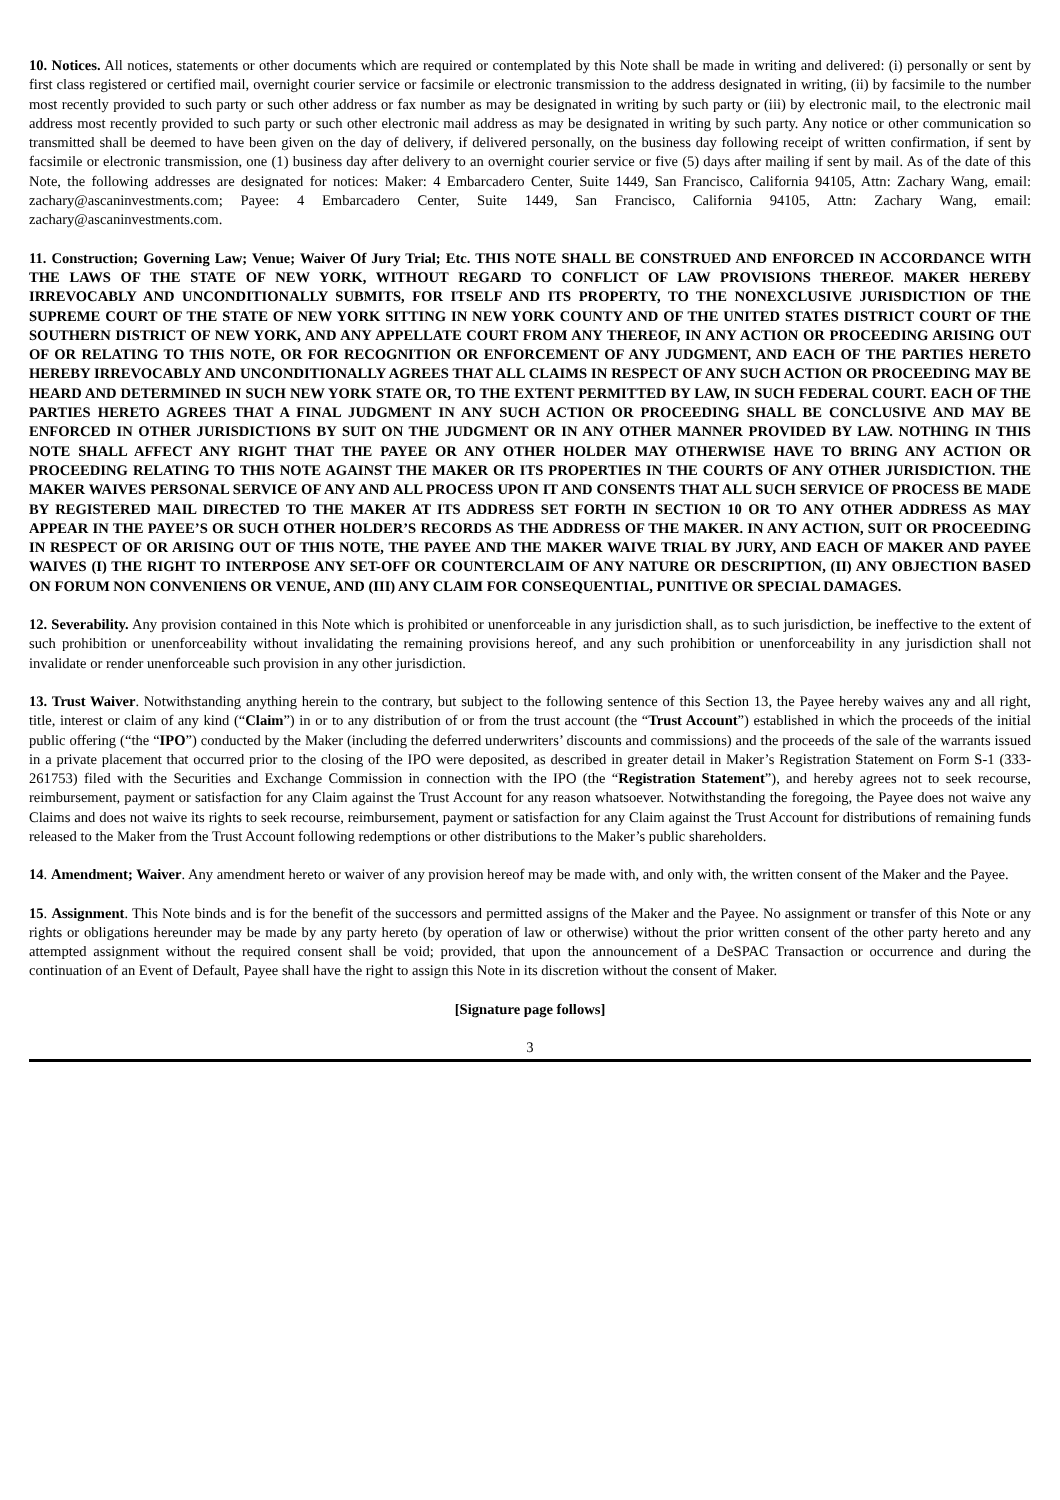10. Notices. All notices, statements or other documents which are required or contemplated by this Note shall be made in writing and delivered: (i) personally or sent by first class registered or certified mail, overnight courier service or facsimile or electronic transmission to the address designated in writing, (ii) by facsimile to the number most recently provided to such party or such other address or fax number as may be designated in writing by such party or (iii) by electronic mail, to the electronic mail address most recently provided to such party or such other electronic mail address as may be designated in writing by such party. Any notice or other communication so transmitted shall be deemed to have been given on the day of delivery, if delivered personally, on the business day following receipt of written confirmation, if sent by facsimile or electronic transmission, one (1) business day after delivery to an overnight courier service or five (5) days after mailing if sent by mail. As of the date of this Note, the following addresses are designated for notices: Maker: 4 Embarcadero Center, Suite 1449, San Francisco, California 94105, Attn: Zachary Wang, email: zachary@ascaninvestments.com; Payee: 4 Embarcadero Center, Suite 1449, San Francisco, California 94105, Attn: Zachary Wang, email: zachary@ascaninvestments.com.
11. Construction; Governing Law; Venue; Waiver Of Jury Trial; Etc. THIS NOTE SHALL BE CONSTRUED AND ENFORCED IN ACCORDANCE WITH THE LAWS OF THE STATE OF NEW YORK, WITHOUT REGARD TO CONFLICT OF LAW PROVISIONS THEREOF. MAKER HEREBY IRREVOCABLY AND UNCONDITIONALLY SUBMITS, FOR ITSELF AND ITS PROPERTY, TO THE NONEXCLUSIVE JURISDICTION OF THE SUPREME COURT OF THE STATE OF NEW YORK SITTING IN NEW YORK COUNTY AND OF THE UNITED STATES DISTRICT COURT OF THE SOUTHERN DISTRICT OF NEW YORK, AND ANY APPELLATE COURT FROM ANY THEREOF, IN ANY ACTION OR PROCEEDING ARISING OUT OF OR RELATING TO THIS NOTE, OR FOR RECOGNITION OR ENFORCEMENT OF ANY JUDGMENT, AND EACH OF THE PARTIES HERETO HEREBY IRREVOCABLY AND UNCONDITIONALLY AGREES THAT ALL CLAIMS IN RESPECT OF ANY SUCH ACTION OR PROCEEDING MAY BE HEARD AND DETERMINED IN SUCH NEW YORK STATE OR, TO THE EXTENT PERMITTED BY LAW, IN SUCH FEDERAL COURT. EACH OF THE PARTIES HERETO AGREES THAT A FINAL JUDGMENT IN ANY SUCH ACTION OR PROCEEDING SHALL BE CONCLUSIVE AND MAY BE ENFORCED IN OTHER JURISDICTIONS BY SUIT ON THE JUDGMENT OR IN ANY OTHER MANNER PROVIDED BY LAW. NOTHING IN THIS NOTE SHALL AFFECT ANY RIGHT THAT THE PAYEE OR ANY OTHER HOLDER MAY OTHERWISE HAVE TO BRING ANY ACTION OR PROCEEDING RELATING TO THIS NOTE AGAINST THE MAKER OR ITS PROPERTIES IN THE COURTS OF ANY OTHER JURISDICTION. THE MAKER WAIVES PERSONAL SERVICE OF ANY AND ALL PROCESS UPON IT AND CONSENTS THAT ALL SUCH SERVICE OF PROCESS BE MADE BY REGISTERED MAIL DIRECTED TO THE MAKER AT ITS ADDRESS SET FORTH IN SECTION 10 OR TO ANY OTHER ADDRESS AS MAY APPEAR IN THE PAYEE’S OR SUCH OTHER HOLDER’S RECORDS AS THE ADDRESS OF THE MAKER. IN ANY ACTION, SUIT OR PROCEEDING IN RESPECT OF OR ARISING OUT OF THIS NOTE, THE PAYEE AND THE MAKER WAIVE TRIAL BY JURY, AND EACH OF MAKER AND PAYEE WAIVES (I) THE RIGHT TO INTERPOSE ANY SET-OFF OR COUNTERCLAIM OF ANY NATURE OR DESCRIPTION, (II) ANY OBJECTION BASED ON FORUM NON CONVENIENS OR VENUE, AND (III) ANY CLAIM FOR CONSEQUENTIAL, PUNITIVE OR SPECIAL DAMAGES.
12. Severability. Any provision contained in this Note which is prohibited or unenforceable in any jurisdiction shall, as to such jurisdiction, be ineffective to the extent of such prohibition or unenforceability without invalidating the remaining provisions hereof, and any such prohibition or unenforceability in any jurisdiction shall not invalidate or render unenforceable such provision in any other jurisdiction.
13. Trust Waiver. Notwithstanding anything herein to the contrary, but subject to the following sentence of this Section 13, the Payee hereby waives any and all right, title, interest or claim of any kind (“Claim”) in or to any distribution of or from the trust account (the “Trust Account”) established in which the proceeds of the initial public offering (“the “IPO”) conducted by the Maker (including the deferred underwriters’ discounts and commissions) and the proceeds of the sale of the warrants issued in a private placement that occurred prior to the closing of the IPO were deposited, as described in greater detail in Maker’s Registration Statement on Form S-1 (333-261753) filed with the Securities and Exchange Commission in connection with the IPO (the “Registration Statement”), and hereby agrees not to seek recourse, reimbursement, payment or satisfaction for any Claim against the Trust Account for any reason whatsoever. Notwithstanding the foregoing, the Payee does not waive any Claims and does not waive its rights to seek recourse, reimbursement, payment or satisfaction for any Claim against the Trust Account for distributions of remaining funds released to the Maker from the Trust Account following redemptions or other distributions to the Maker’s public shareholders.
14. Amendment; Waiver. Any amendment hereto or waiver of any provision hereof may be made with, and only with, the written consent of the Maker and the Payee.
15. Assignment. This Note binds and is for the benefit of the successors and permitted assigns of the Maker and the Payee. No assignment or transfer of this Note or any rights or obligations hereunder may be made by any party hereto (by operation of law or otherwise) without the prior written consent of the other party hereto and any attempted assignment without the required consent shall be void; provided, that upon the announcement of a DeSPAC Transaction or occurrence and during the continuation of an Event of Default, Payee shall have the right to assign this Note in its discretion without the consent of Maker.
[Signature page follows]
3